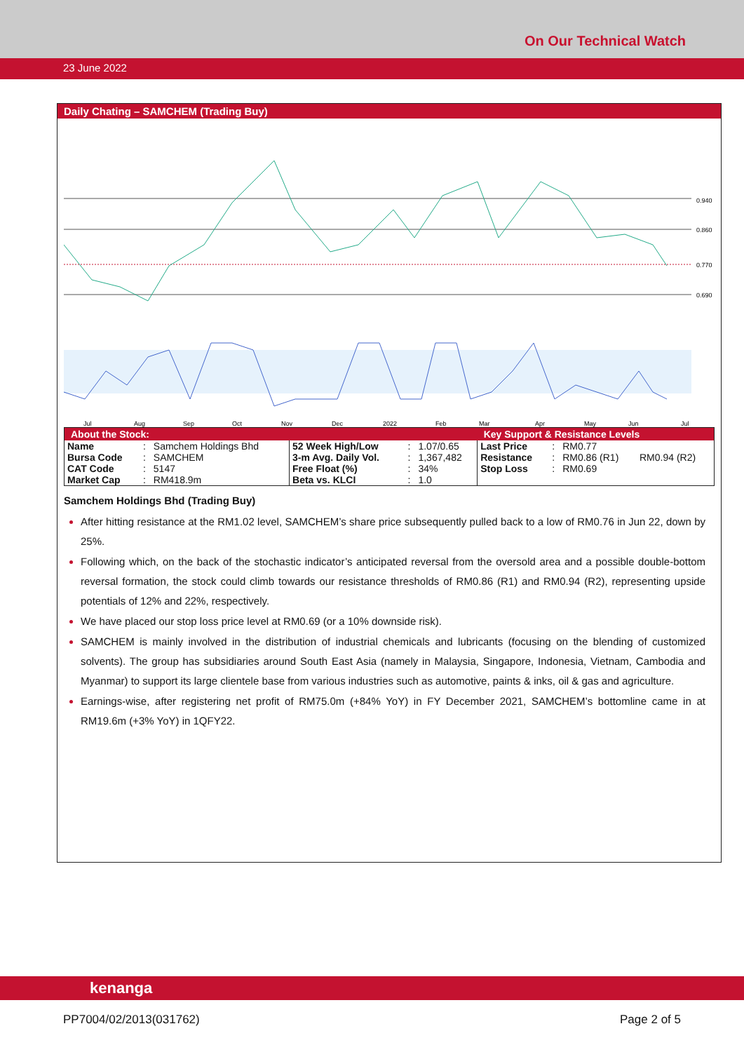On Our Technical Watch
23 June 2022
Daily Chating – SAMCHEM (Trading Buy)
0.940
0.860
0.770
0.690
Jul
Aug
Sep
Oct
Nov
Dec
2022
Feb
Mar
Apr
May
Jun
Jul
| About the Stock: | | | | | | Key Support & Resistance Levels | | | |
| --- | --- | --- | --- | --- | --- | --- | --- | --- | --- |
| Name | : | Samchem Holdings Bhd | 52 Week High/Low | : | 1.07/0.65 | Last Price | : | RM0.77 | |
| Bursa Code | : | SAMCHEM | 3-m Avg. Daily Vol. | : | 1,367,482 | Resistance | : | RM0.86 (R1) | RM0.94 (R2) |
| CAT Code | : | 5147 | Free Float (%) | : | 34% | Stop Loss | : | RM0.69 | |
| Market Cap | : | RM418.9m | Beta vs. KLCI | : | 1.0 | | | | |
Samchem Holdings Bhd (Trading Buy)
After hitting resistance at the RM1.02 level, SAMCHEM’s share price subsequently pulled back to a low of RM0.76 in Jun 22, down by 25%.
Following which, on the back of the stochastic indicator’s anticipated reversal from the oversold area and a possible double-bottom reversal formation, the stock could climb towards our resistance thresholds of RM0.86 (R1) and RM0.94 (R2), representing upside potentials of 12% and 22%, respectively.
We have placed our stop loss price level at RM0.69 (or a 10% downside risk).
SAMCHEM is mainly involved in the distribution of industrial chemicals and lubricants (focusing on the blending of customized solvents). The group has subsidiaries around South East Asia (namely in Malaysia, Singapore, Indonesia, Vietnam, Cambodia and Myanmar) to support its large clientele base from various industries such as automotive, paints & inks, oil & gas and agriculture.
Earnings-wise, after registering net profit of RM75.0m (+84% YoY) in FY December 2021, SAMCHEM’s bottomline came in at RM19.6m (+3% YoY) in 1QFY22.
kenanga
PP7004/02/2013(031762) Page 2 of 5